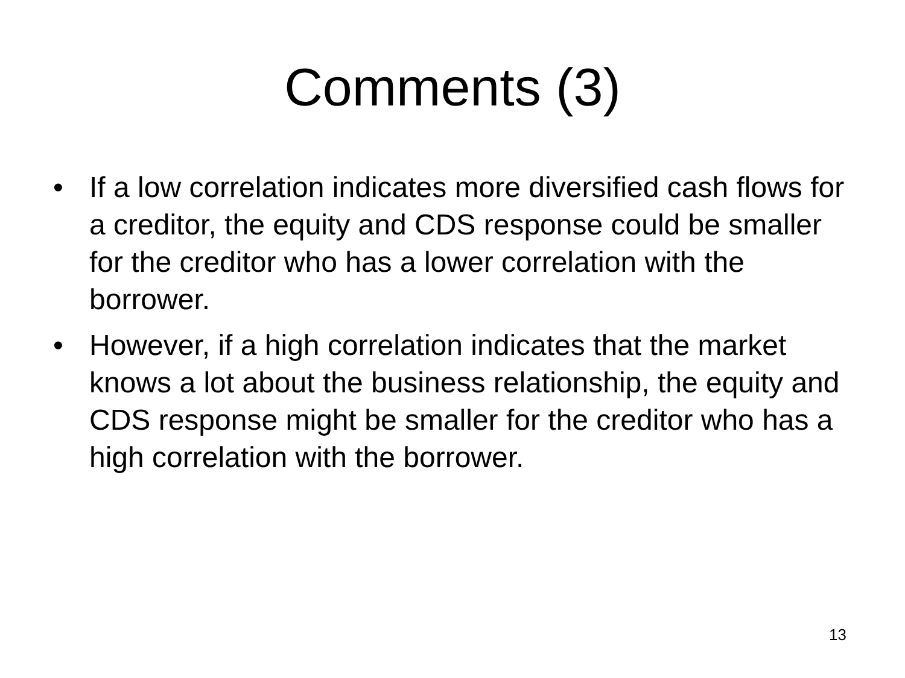Comments (3)
• If a low correlation indicates more diversified cash flows for a creditor, the equity and CDS response could be smaller for the creditor who has a lower correlation with the borrower.
• However, if a high correlation indicates that the market knows a lot about the business relationship, the equity and CDS response might be smaller for the creditor who has a high correlation with the borrower.
13